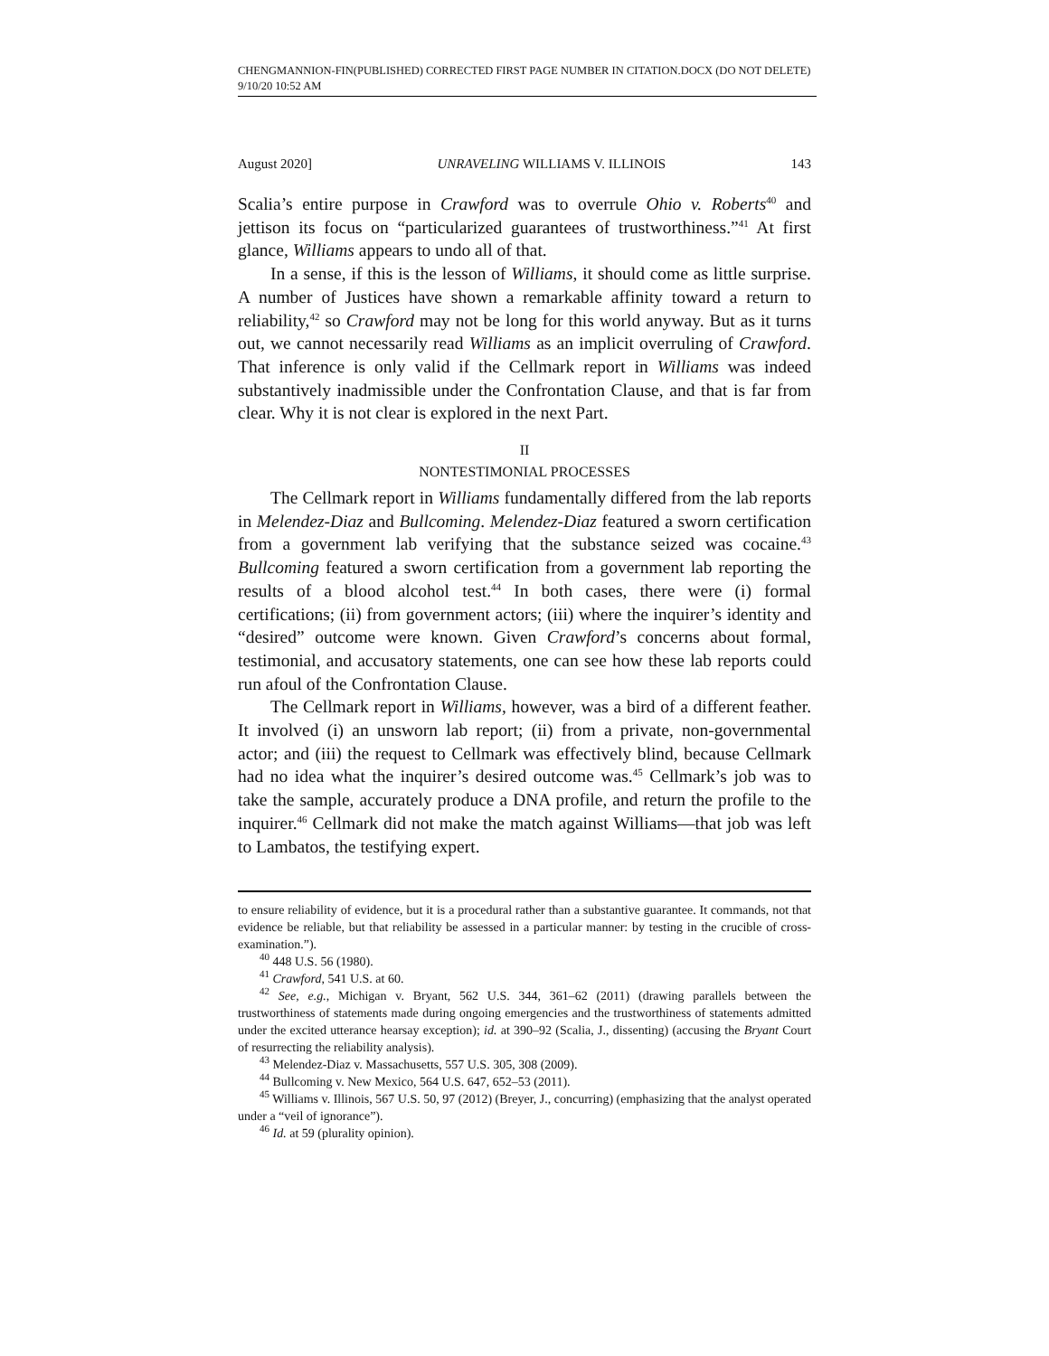CHENGMANNION-FIN(PUBLISHED) CORRECTED FIRST PAGE NUMBER IN CITATION.DOCX (DO NOT DELETE) 9/10/20 10:52 AM
August 2020] UNRAVELING WILLIAMS V. ILLINOIS 143
Scalia’s entire purpose in Crawford was to overrule Ohio v. Roberts<sup>40</sup> and jettison its focus on “particularized guarantees of trustworthiness.”<sup>41</sup> At first glance, Williams appears to undo all of that.
In a sense, if this is the lesson of Williams, it should come as little surprise. A number of Justices have shown a remarkable affinity toward a return to reliability,<sup>42</sup> so Crawford may not be long for this world anyway. But as it turns out, we cannot necessarily read Williams as an implicit overruling of Crawford. That inference is only valid if the Cellmark report in Williams was indeed substantively inadmissible under the Confrontation Clause, and that is far from clear. Why it is not clear is explored in the next Part.
II
NONTESTIMONIAL PROCESSES
The Cellmark report in Williams fundamentally differed from the lab reports in Melendez-Diaz and Bullcoming. Melendez-Diaz featured a sworn certification from a government lab verifying that the substance seized was cocaine.<sup>43</sup> Bullcoming featured a sworn certification from a government lab reporting the results of a blood alcohol test.<sup>44</sup> In both cases, there were (i) formal certifications; (ii) from government actors; (iii) where the inquirer’s identity and “desired” outcome were known. Given Crawford’s concerns about formal, testimonial, and accusatory statements, one can see how these lab reports could run afoul of the Confrontation Clause.
The Cellmark report in Williams, however, was a bird of a different feather. It involved (i) an unsworn lab report; (ii) from a private, non-governmental actor; and (iii) the request to Cellmark was effectively blind, because Cellmark had no idea what the inquirer’s desired outcome was.<sup>45</sup> Cellmark’s job was to take the sample, accurately produce a DNA profile, and return the profile to the inquirer.<sup>46</sup> Cellmark did not make the match against Williams—that job was left to Lambatos, the testifying expert.
to ensure reliability of evidence, but it is a procedural rather than a substantive guarantee. It commands, not that evidence be reliable, but that reliability be assessed in a particular manner: by testing in the crucible of cross-examination.”).
<sup>40</sup> 448 U.S. 56 (1980).
<sup>41</sup> Crawford, 541 U.S. at 60.
<sup>42</sup> See, e.g., Michigan v. Bryant, 562 U.S. 344, 361–62 (2011) (drawing parallels between the trustworthiness of statements made during ongoing emergencies and the trustworthiness of statements admitted under the excited utterance hearsay exception); id. at 390–92 (Scalia, J., dissenting) (accusing the Bryant Court of resurrecting the reliability analysis).
<sup>43</sup> Melendez-Diaz v. Massachusetts, 557 U.S. 305, 308 (2009).
<sup>44</sup> Bullcoming v. New Mexico, 564 U.S. 647, 652–53 (2011).
<sup>45</sup> Williams v. Illinois, 567 U.S. 50, 97 (2012) (Breyer, J., concurring) (emphasizing that the analyst operated under a “veil of ignorance”).
<sup>46</sup> Id. at 59 (plurality opinion).